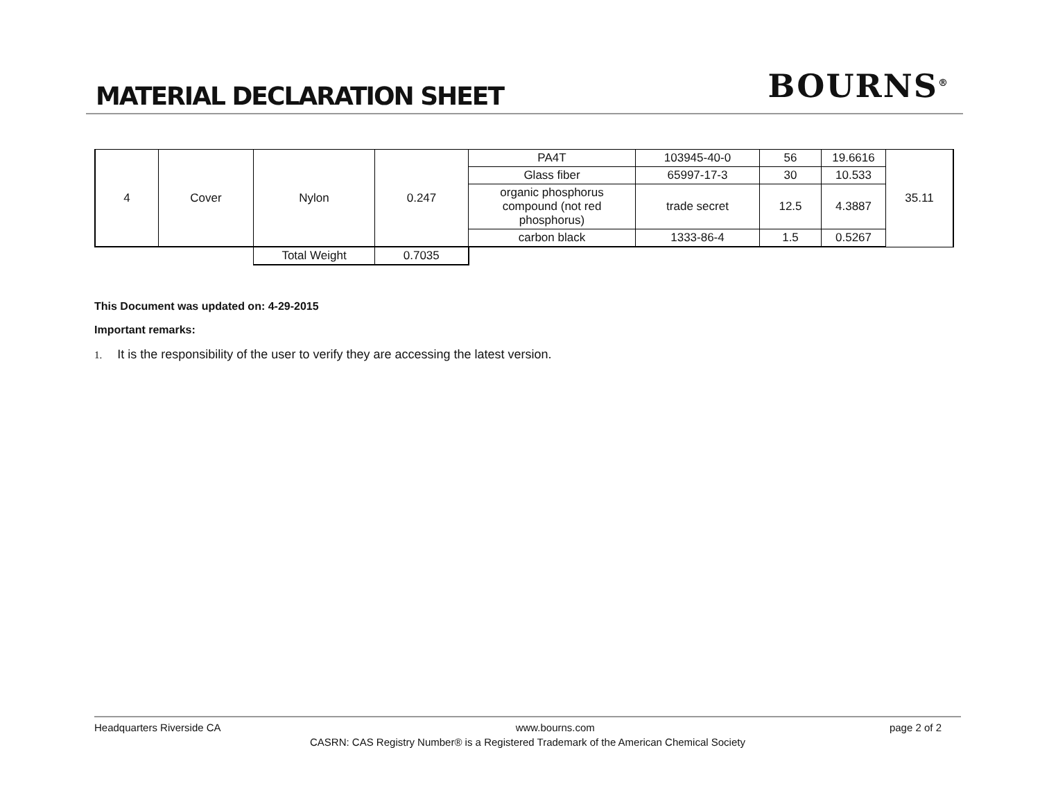MATERIAL DECLARATION SHEET
BOURNS<sup>®</sup>
| 4 | Cover | Nylon | 0.247 | PA4T | 103945-40-0 | 56 | 19.6616 | 35.11 |
| | | | | Glass fiber | 65997-17-3 | 30 | 10.533 | |
| | | | | organic phosphorus compound (not red phosphorus) | trade secret | 12.5 | 4.3887 | |
| | | | | carbon black | 1333-86-4 | 1.5 | 0.5267 | |
| | | Total Weight | 0.7035 | | | | | |
This Document was updated on: 4-29-2015
Important remarks:
1. It is the responsibility of the user to verify they are accessing the latest version.
Headquarters Riverside CA www.bourns.com page 2 of 2
CASRN: CAS Registry Number® is a Registered Trademark of the American Chemical Society